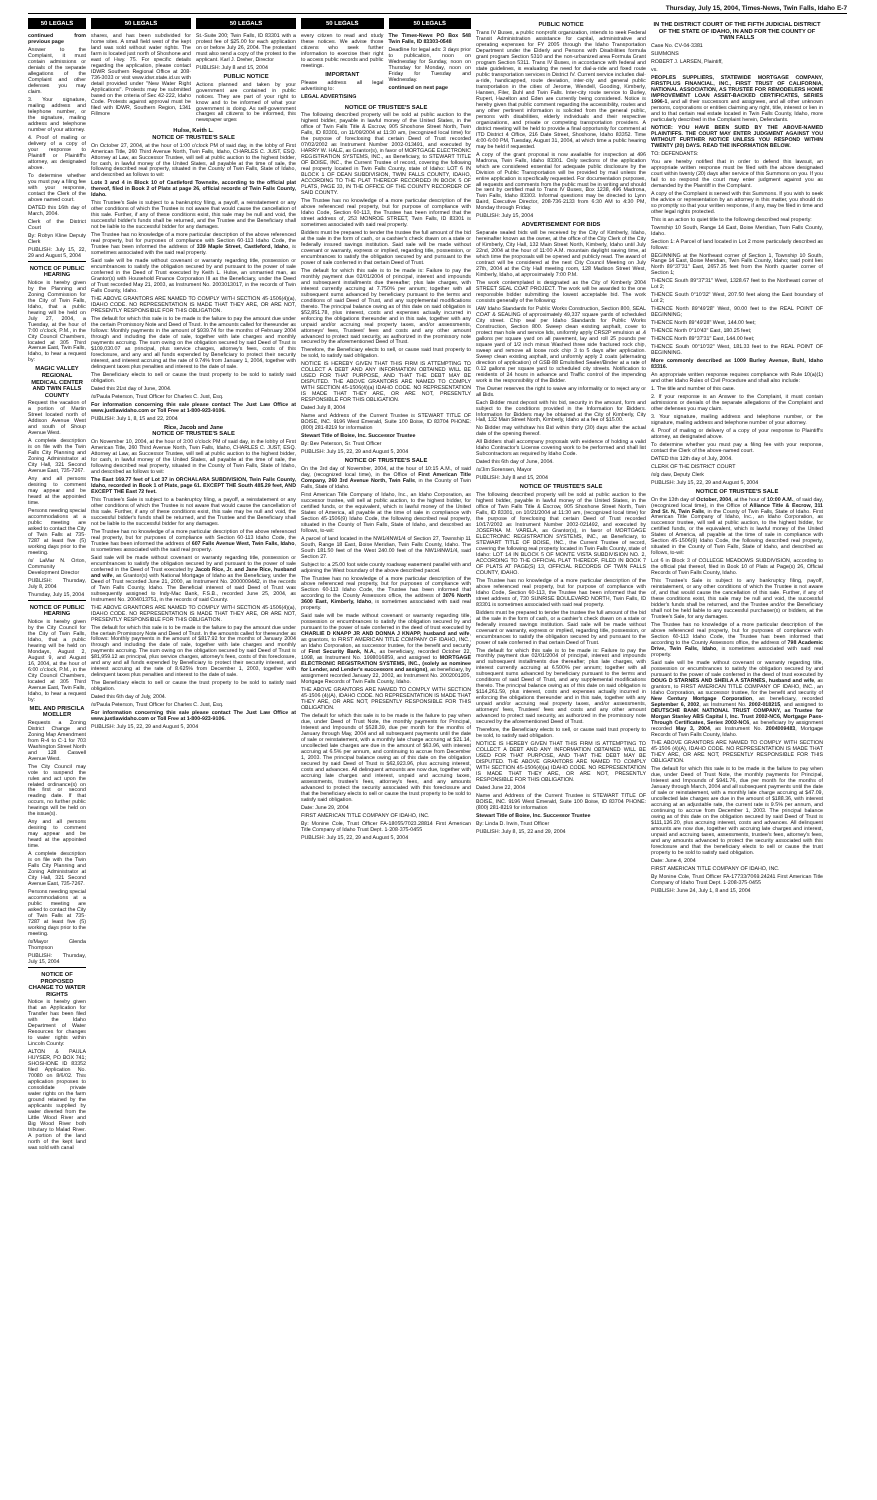Thursday, July 15, 2004, Times-News, Twin Falls, Idaho E-7
50 LEGALS
continued from previous page
Answer to the Complaint, it must contain admissions or denials of the separate allegations of the Complaint and other defenses you may claim.
3. Your signature, mailing address and telephone number, or the signature, mailing address and telephone number of your attorney.
4. Proof of mailing or delivery of a copy of your response to Plaintiff or Plaintiff's attorney, as designated above.
To determine whether you must pay a filing fee with your response, contact the Clerk of the above named court.
DATED this 16th day of March, 2004.
Clerk of the District Court
By: Robyn Kline Deputy Clerk
PUBLISH: July 15, 22, 29 and August 5, 2004
NOTICE OF PUBLIC HEARING
Notice is hereby given by the Planning and Zoning Commission for the City of Twin Falls, Idaho, that a public hearing will be held on July 27, 2004, a Tuesday, at the hour of 7:00 o'clock, P.M., in the City Council Chambers, located at 305 Third Avenue East, Twin Falls, Idaho, to hear a request by:
MAGIC VALLEY REGIONAL MEDICAL CENTER AND TWIN FALLS COUNTY
Request the vacation of a portion of Martin Street located north of Addison Avenue West and south of Shoup Avenue West.
A complete description is on file with the Twin Falls City Planning and Zoning Administrator at City Hall, 321 Second Avenue East, 735-7267.
Any and all persons desiring to comment may appear and be heard at the appointed time.
Persons needing special accommodations at a public meeting are asked to contact the City of Twin Falls at 735-7287 at least five (5) working days prior to the meeting.
/s/ LaMar N. Orton, Community Development Director
PUBLISH: Thursday, July 8, 2004
Thursday, July 15, 2004
NOTICE OF PUBLIC HEARING
Notice is hereby given by the City Council for the City of Twin Falls, Idaho, that a public hearing will be held on Mondays, August 2, August 9, and August 16, 2004, at the hour of 6:00 o'clock, P.M., in the City Council Chambers, located at 305 Third Avenue East, Twin Falls, Idaho, to hear a request by:
MEL AND PRISCILA MOELLER
Requests a Zoning District Change and Zoning Map Amendment from R-4 to C-1 for 703 Washington Street North and 128 Caswell Avenue West.
The City Council may vote to suspend the rules and act upon the related ordinance(s) on the first or second reading date. If that occurs, no further public hearings will be held on the issue(s).
Any and all persons desiring to comment may appear and be heard at the appointed time.
A complete description is on file with the Twin Falls City Planning and Zoning Administrator at City Hall, 321 Second Avenue East, 735-7267.
Persons needing special accommodations at a public meeting are asked to contact the City of Twin Falls at 735-7287 at least five (5) working days prior to the meeting.
/s/Mayor Glenda Thompson
PUBLISH: Thursday, July 15, 2004
NOTICE OF PROPOSED CHANGE TO WATER RIGHTS
Notice is hereby given that an Application for Transfer has been filed with the Idaho Department of Water Resources for changes to water rights within Lincoln County:
ALTON & PAULA HUYSER, PO BOX 741; SHOSHONE ID 83352 filed Application No. 70080 on 8/6/02. This application proposes to consolidate private water rights on the farm ground retained by the applicants supplied by water diverted from the Little Wood River and Big Wood River both tributary to Malad River. A portion of the land north of the kept land was sold with canal
50 LEGALS
shares, and has been subdivided for home sites. A small field west of the kept land was sold without water rights. The farm is located just north of Shoshone and east of Hwy. 75. For specific details regarding the application, please contact IDWR Southern Regional Office at 208-736-3033 or visit www.idwr.state.id.us with detail provided under "New Water Right Applications". Protests may be submitted based on the criteria of Sec 42-222, Idaho Code. Protests against approval must be filed with IDWR, Southern Region, 1341 Fillmore
50 LEGALS
St.-Suite 200; Twin Falls, ID 83301 with a protest fee of $25.00 for each application on or before July 26, 2004. The protestant must also send a copy of the protest to the applicant. Karl J. Dreher, Director
PUBLISH: July 8 and 15, 2004
PUBLIC NOTICE
Actions planned and taken by your government are contained in public notices. They are part of your right to know and to be informed of what your government is doing. As self-government charges all citizens to be informed, this newspaper urges
Hulse, Keith L.
NOTICE OF TRUSTEE'S SALE
On October 27, 2004, at the hour of 1:00 o'clock PM of said day, in the lobby of First American Title, 260 Third Avenue North, Twin Falls, Idaho, CHARLES C. JUST, ESQ. Attorney at Law, as Successor Trustee, will sell at public auction to the highest bidder, for cash, in lawful money of the United States, all payable at the time of sale, the following described real property, situated in the County of Twin Falls, State of Idaho, and described as follows to wit:
Lots 3 and 4 in Block 10 of Castleford Townsite, according to the official plat thereof, filed in Book 2 of Plats at page 26, official records of Twin Falls County, Idaho.
This Trustee's Sale is subject to a bankruptcy filing, a payoff, a reinstatement or any other conditions of which the Trustee is not aware that would cause the cancellation of this sale. Further, if any of these conditions exist, this sale may be null and void, the successful bidder's funds shall be returned, and the Trustee and the Beneficiary shall not be liable to the successful bidder for any damages.
The Trustee has no knowledge of a more particular description of the above referenced real property, but for purposes of compliance with Section 60-113 Idaho Code, the Trustee has been informed the address of 339 Maple Street, Castleford, Idaho, is sometimes associated with the said real property.
Said sale will be made without covenant or warranty regarding title, possession or encumbrances to satisfy the obligation secured by and pursuant to the power of sale conferred in the Deed of Trust executed by Keith L. Hulse, an unmarried man, as Grantor(s) with Household Finance Corporation III as the Beneficiary, under the Deed of Trust recorded May 21, 2003, as Instrument No. 2003013017, in the records of Twin Falls County, Idaho.
THE ABOVE GRANTORS ARE NAMED TO COMPLY WITH SECTION 45-1506(4)(a), IDAHO CODE. NO REPRESENTATION IS MADE THAT THEY ARE, OR ARE NOT, PRESENTLY RESPONSIBLE FOR THIS OBLIGATION.
The default for which this sale is to be made is the failure to pay the amount due under the certain Promissory Note and Deed of Trust. In the amounts called for thereunder as follows: Monthly payments in the amount of $939.74 for the months of February 2004 through and including the date of sale, together with late charges and monthly payments accruing. The sum owing on the obligation secured by said Deed of Trust is $109,030.07 as principal, plus service charges, attorney's fees, costs of this foreclosure, and any and all funds expended by Beneficiary to protect their security interest, and interest accruing at the rate of 9.74% from January 1, 2004, together with delinquent taxes plus penalties and interest to the date of sale.
The Beneficiary elects to sell or cause the trust property to be sold to satisfy said obligation.
Dated this 21st day of June, 2004.
/s/Paula Peterson, Trust Officer for Charles C. Just, Esq.
For information concerning this sale please contact The Just Law Office at www.justlawidaho.com or Toll Free at 1-800-923-9106.
PUBLISH: July 1, 8, 15 and 22, 2004
Rice, Jacob and Jane
NOTICE OF TRUSTEE'S SALE
On November 10, 2004, at the hour of 3:00 o'clock PM of said day, in the lobby of First American Title, 260 Third Avenue North, Twin Falls, Idaho, CHARLES C. JUST, ESQ. Attorney at Law, as Successor Trustee, will sell at public auction to the highest bidder, for cash, in lawful money of the United States, all payable at the time of sale, the following described real property, situated in the County of Twin Falls, State of Idaho, and described as follows to wit:
The East 169.77 feet of Lot 37 in ORCHALARA SUBDIVISION, Twin Falls County, Idaho, recorded in Book 1 of Plats, page 61. EXCEPT THE South 485.29 feet, AND EXCEPT THE East 72 feet.
This Trustee's Sale is subject to a bankruptcy filing, a payoff, a reinstatement or any other conditions of which the Trustee is not aware that would cause the cancellation of this sale. Further, if any of these conditions exist, this sale may be null and void, the successful bidder's funds shall be returned, and the Trustee and the Beneficiary shall not be liable to the successful bidder for any damages.
The Trustee has no knowledge of a more particular description of the above referenced real property, but for purposes of compliance with Section 60-113 Idaho Code, the Trustee has been informed the address of 607 Falls Avenue West, Twin Falls, Idaho, is sometimes associated with the said real property.
Said sale will be made without covenant or warranty regarding title, possession or encumbrances to satisfy the obligation secured by and pursuant to the power of sale conferred in the Deed of Trust executed by Jacob Rice, Jr. and Jane Rice, husband and wife, as Grantor(s) with National Mortgage of Idaho as the Beneficiary, under the Deed of Trust recorded June 21, 2000, as Instrument No. 2000009442, in the records of Twin Falls County, Idaho. The Beneficial interest of said Deed of Trust was subsequently assigned to Indy-Mac Bank, F.S.B., recorded June 25, 2004, as Instrument No. 2004013751, in the records of said County.
THE ABOVE GRANTORS ARE NAMED TO COMPLY WITH SECTION 45-1506(4)(a), IDAHO CODE. NO REPRESENTATION IS MADE THAT THEY ARE, OR ARE NOT, PRESENTLY RESPONSIBLE FOR THIS OBLIGATION.
The default for which this sale is to be made is the failure to pay the amount due under the certain Promissory Note and Deed of Trust. In the amounts called for thereunder as follows: Monthly payments in the amount of $817.92 for the months of January 2004 through and including the date of sale, together with late charges and monthly payments accruing. The sum owing on the obligation secured by said Deed of Trust is $81,959.12 as principal, plus service charges, attorney's fees, costs of this foreclosure, and any and all funds expended by Beneficiary to protect their security interest, and interest accruing at the rate of 8.625% from December 1, 2003, together with delinquent taxes plus penalties and interest to the date of sale.
The Beneficiary elects to sell or cause the trust property to be sold to satisfy said obligation.
Dated this 6th day of July, 2004.
/s/Paula Peterson, Trust Officer for Charles C. Just, Esq.
For information concerning this sale please contact The Just Law Office at www.justlawidaho.com or Toll Free at 1-800-923-9106.
PUBLISH: July 15, 22, 29 and August 5, 2004
50 LEGALS
every citizen to read and study these notices. We advise those citizens who seek further information to exercise their right to access public records and public meetings.
IMPORTANT
Please address all legal advertising to:
LEGAL ADVERTISING
50 LEGALS
The Times-News PO Box 548 Twin Falls, ID 83303-0548
Deadline for legal ads: 3 days prior to publication, noon on Wednesday for Sunday, noon on Thursday for Monday, noon on Friday for Tuesday and Wednesday.
continued on next page
NOTICE OF TRUSTEE'S SALE
The following described property will be sold at public auction to the highest bidder, payable in lawful money of the United States, in the office of Twin Falls Title & Escrow, 905 Shoshone Street North, Twin Falls, ID 83301, on 11/09/2004 at 11:30 am, (recognized local time) for the purpose of foreclosing that certain Deed of Trust recorded 07/02/2002 as Instrument Number 2002-013491, and executed by HARRY W. HALE, as Grantor(s), in favor of MORTGAGE ELECTRONIC REGISTRATION SYSTEMS, INC., as Beneficiary, to STEWART TITLE OF BOISE, INC., the Current Trustee of record, covering the following real property located in Twin Falls County, state of Idaho: LOT 6 IN BLOCK 1 OF DEAN SUBDIVISION, TWIN FALLS COUNTY, IDAHO, ACCORDING TO THE PLAT THEREOF RECORDED IN BOOK 5 OF PLATS, PAGE 33, IN THE OFFICE OF THE COUNTY RECORDER OF SAID COUNTY.
The Trustee has no knowledge of a more particular description of the above referenced real property, but for purpose of compliance with Idaho Code, Section 60-113, the Trustee has been informed that the street address of, 253 MONROE STREET, Twin Falls, ID 83301 is sometimes associated with said real property.
Bidders must be prepared to tender the trustee the full amount of the bid at the sale in the form of cash, or a cashier's check drawn on a state or federally insured savings institution. Said sale will be made without covenant or warranty, express or implied, regarding title, possession, or encumbrances to satisfy the obligation secured by and pursuant to the power of sale conferred in that certain Deed of Trust.
The default for which this sale is to be made is: Failure to pay the monthly payment due 02/01/2004 of principal, interest and impounds and subsequent installments due thereafter; plus late charges, with interest currently accruing at 7.750% per annum; together with all subsequent sums advanced by beneficiary pursuant to the terms and conditions of said Deed of Trust, and any supplemental modifications thereto. The principal balance owing as of this date on said obligation is $52,851.78, plus interest, costs and expenses actually incurred in enforcing the obligations thereunder and in this sale, together with any unpaid and/or accruing real property taxes, and/or assessments, attorneys' fees, Trustees' fees and costs and any other amount advanced to protect said security, as authorized in the promissory note secured by the aforementioned Deed of Trust.
Therefore, the Beneficiary elects to sell, or cause said trust property to be sold, to satisfy said obligation.
NOTICE IS HEREBY GIVEN THAT THIS FIRM IS ATTEMPTING TO COLLECT A DEBT AND ANY INFORMATION OBTAINED WILL BE USED FOR THAT PURPOSE, AND THAT THE DEBT MAY BE DISPUTED. THE ABOVE GRANTORS ARE NAMED TO COMPLY WITH SECTION 45-1506(4)(a) IDAHO CODE. NO REPRESENTATION IS MADE THAT THEY ARE, OR ARE NOT, PRESENTLY RESPONSIBLE FOR THIS OBLIGATION.
Dated July 8, 2004
Name and Address of the Current Trustee is STEWART TITLE OF BOISE, INC. 9196 West Emerald, Suite 100 Boise, ID 83704 PHONE: (800) 281-8219 for information
Stewart Title of Boise, Inc. Successor Trustee
By: Bev Peterson, Sr. Trust Officer
PUBLISH: July 15, 22, 29 and August 5, 2004
NOTICE OF TRUSTEE'S SALE
On the 3rd day of November, 2004, at the hour of 10:15 A.M., of said day, (recognized local time), in the Office of First American Title Company, 260 3rd Avenue North, Twin Falls, in the County of Twin Falls, State of Idaho.
First American Title Company of Idaho, Inc., an Idaho Corporation, as successor trustee, will sell at public auction, to the highest bidder, for certified funds, or the equivalent, which is lawful money of the United States of America, all payable at the time of sale in compliance with Section 45-1506(9) Idaho Code, the following described real property, situated in the County of Twin Falls, State of Idaho, and described as follows, to-wit:
A parcel of land located in the NW1/4NW1/4 of Section 27, Township 11 South, Range 18 East, Boise Meridian, Twin Falls County, Idaho. The South 181.50 feet of the West 240.00 feet of the NW1/4NW1/4, said Section 27.
Subject to: a 25.00 foot wide county roadway easement parallel with and adjoining the West boundary of the above described parcel.
The Trustee has no knowledge of a more particular description of the above referenced real property, but for purposes of compliance with Section 60-113 Idaho Code, the Trustee has been informed that according to the County Assessors office, the address of 3076 North 3600 East, Kimberly, Idaho, is sometimes associated with said real property.
Said sale will be made without covenant or warranty regarding title, possession or encumbrances to satisfy the obligation secured by and pursuant to the power of sale conferred in the deed of trust executed by CHARLIE D KNAPP JR AND DONNA J KNAPP, husband and wife, as grantors, to FIRST AMERICAN TITLE COMPANY OF IDAHO, INC., an Idaho Corporation, as successor trustee, for the benefit and security of First Security Bank, N.A., as beneficiary, recorded October 22, 1998, as Instrument No. 1998016859, and assigned to MORTGAGE ELECTRONIC REGISTRATION SYSTEMS, INC., (solely as nominee for Lender, and Lender's successors and assigns), as beneficiary, by assignment recorded January 22, 2002, as Instrument No. 2002001205, Mortgage Records of Twin Falls County, Idaho.
THE ABOVE GRANTORS ARE NAMED TO COMPLY WITH SECTION 45-1506 (4)(A), IDAHO CODE. NO REPRESENTATION IS MADE THAT THEY ARE, OR ARE NOT, PRESENTLY RESPONSIBLE FOR THIS OBLIGATION.
The default for which this sale is to be made is the failure to pay when due, under Deed of Trust Note, the monthly payments for Principal, Interest and Impounds of $528.39, due per month for the months of January through May, 2004 and all subsequent payments until the date of sale or reinstatement, with a monthly late charge accruing at $21.14, uncollected late charges are due in the amount of $63.96, with interest accruing at 6.5% per annum, and continuing to accrue from December 1, 2003. The principal balance owing as of this date on the obligation secured by said Deed of Trust is $62,923.96, plus accruing interest, costs and advances. All delinquent amounts are now due, together with accruing late charges and interest, unpaid and accruing taxes, assessments, trustee's fees, attorney's fees, and any amounts advanced to protect the security associated with this foreclosure and that the beneficiary elects to sell or cause the trust property to be sold to satisfy said obligation.
Date: June 29, 2004
FIRST AMERICAN TITLE COMPANY OF IDAHO, INC.
By: Monine Cole, Trust Officer FA-18055/7023.28814 First American Title Company of Idaho Trust Dept. 1-208-375-0455
PUBLISH: July 15, 22, 29 and August 5, 2004
PUBLIC NOTICE
Trans IV Buses, a public nonprofit organization, intends to seek Federal Transit Administration assistance for capital, administrative and operating expenses for FY 2005 through the Idaho Transportation Department under the Elderly and Persons with Disabilities formula grant program Section 5310 and the non-urbanized area Formula Grant program Section 5311. Trans IV Buses, in accordance with federal and state guidelines, is evaluating the need for dial-a-ride and fixed route public transportation services in District IV. Current service includes dial-a-ride, handicapped, route deviation, inter-city and general public transportation in the cities of Jerome, Wendell, Gooding, Kimberly, Hansen, Filer, Buhl and Twin Falls. Inter-city route service to Burley, Rupert, Hazelton and Eden are currently being considered. Notice is hereby given that public comment regarding the accessibility, routes and any other pertinent information is solicited from the general public, persons with disabilities, elderly individuals and their respective organizations, and private or competing transportation providers. A district meeting will be held to provide a final opportunity for comment at ITD District 4 Office, 216 Date Street, Shoshone, Idaho 83352. Time 4:00-6:00 PM, Tuesday, August 31, 2004, at which time a public hearing may be held if requested.
A copy of the grant proposal is now available for inspection at 496 Madrona, Twin Falls, Idaho 83301. Only sections of the application which are considered essential for adequate public disclosure by the Division of Public Transportation will be provided by mail unless the entire application is specifically requested. For documentation purposes, all requests and comments from the public must be in writing and should be sent by certified mail to Trans IV Buses, Box 1238, 496 Madrona, Twin Falls, Idaho 83303. Informal questions may be directed to Lynn Baird, Executive Director, 208-736-2133 from 6:30 AM to 4:30 PM, Monday through Friday.
PUBLISH: July 15, 2004
ADVERTISEMENT FOR BIDS
Separate sealed bids will be received by the City of Kimberly, Idaho, hereinafter known as the owner, at the office of the City Clerk of the City of Kimberly, City Hall, 132 Main Street North, Kimberly, Idaho until July 22nd, 2004 at the hour of 11:00 A.M. mountain daylight saving time, at which time the proposals will be opened and publicly read. The award of contract will be considered at the next City Council Meeting on July 27th, 2004 at the City Hall meeting room, 128 Madison Street West, Kimberly, Idaho, at approximately 7:00 P.M.
The work contemplated is designated as the City of Kimberly 2004 STREET SEAL COAT PROJECT. The work will be awarded to the one responsible bidder submitting the lowest acceptable bid. The work consists generally of the following:
IAW Idaho Standards for Public Works Construction, Section 800, SEAL COAT & SEALING of approximately 49,337 square yards of scheduled City street. Chip seal per Idaho Standards for Public Works Construction, Section 800. Sweep clean existing asphalt, cover to protect man hole and service lids, uniformly apply CRS2P emulsion at .4 gallons per square yard on all pavement, lay and roll 25 pounds per square yard of 1/2 inch minus Washed three side fractured rock chip, sweep and remove all loose rock chip 3 to 5 days after application. Sweep clean existing asphalt, and uniformly apply 2 coats (alternating direction of application) of GSB-88 Emulsified Sealer/Binder at a rate of 0.12 gallons per square yard to scheduled city streets. Notification to residents of 24 hours in advance and Traffic control of the impending work is the responsibility of the Bidder.
The Owner reserves the right to waive any informality or to reject any or all Bids.
Each Bidder must deposit with his bid, security in the amount, form and subject to the conditions provided in the Information for Bidders. Information for Bidders may be obtained at the City of Kimberly, City Hall, 132 Main Street North, Kimberly, Idaho at a fee of $15.00.
No Bidder may withdraw his Bid within thirty (30) days after the actual date of the opening thereof.
All Bidders shall accompany proposals with evidence of holding a valid Idaho Contractor's License covering work to be performed and shall list Subcontractors as required by Idaho Code.
Dated this 6th day of June, 2004.
/s/Jim Sorensen, Mayor
PUBLISH: July 8 and 15, 2004
NOTICE OF TRUSTEE'S SALE
The following described property will be sold at public auction to the highest bidder, payable in lawful money of the United States, in the office of Twin Falls Title & Escrow, 905 Shoshone Street North, Twin Falls, ID 83301, on 10/21/2004 at 11:30 am, (recognized local time) for the purpose of foreclosing that certain Deed of Trust recorded 10/17/2002 as Instrument Number 2002-021492, and executed by JOSEFINA M. VARELA, as Grantor(s), in favor of MORTGAGE ELECTRONIC REGISTRATION SYSTEMS, INC., as Beneficiary, to STEWART TITLE OF BOISE, INC., the Current Trustee of record, covering the following real property located in Twin Falls County, state of Idaho: LOT 14 IN BLOCK 5 OF MONTE VISTA SUBDIVISION NO. 2, ACCORDING TO THE OFFICIAL PLAT THEREOF, FILED IN BOOK 7 OF PLATS AT PAGE(S) 13, OFFICIAL RECORDS OF TWIN FALLS COUNTY, IDAHO.
The Trustee has no knowledge of a more particular description of the above referenced real property, but for purpose of compliance with Idaho Code, Section 60-113, the Trustee has been informed that the street address of, 730 SUNRISE BOULEVARD NORTH, Twin Falls, ID 83301 is sometimes associated with said real property.
Bidders must be prepared to tender the trustee the full amount of the bid at the sale in the form of cash, or a cashier's check drawn on a state or federally insured savings institution. Said sale will be made without covenant or warranty, express or implied, regarding title, possession, or encumbrances to satisfy the obligation secured by and pursuant to the power of sale conferred in that certain Deed of Trust.
The default for which this sale is to be made is: Failure to pay the monthly payment due 02/01/2004 of principal, interest and impounds and subsequent installments due thereafter; plus late charges, with interest currently accruing at 6.500% per annum; together with all subsequent sums advanced by beneficiary pursuant to the terms and conditions of said Deed of Trust, and any supplemental modifications thereto. The principal balance owing as of this date on said obligation is $114,261.59, plus interest, costs and expenses actually incurred in enforcing the obligations thereunder and in this sale, together with any unpaid and/or accruing real property taxes, and/or assessments, attorneys' fees, Trustees' fees and costs and any other amount advanced to protect said security, as authorized in the promissory note secured by the aforementioned Deed of Trust.
Therefore, the Beneficiary elects to sell, or cause said trust property to be sold, to satisfy said obligation.
NOTICE IS HEREBY GIVEN THAT THIS FIRM IS ATTEMPTING TO COLLECT A DEBT AND ANY INFORMATION OBTAINED WILL BE USED FOR THAT PURPOSE, AND THAT THE DEBT MAY BE DISPUTED. THE ABOVE GRANTORS ARE NAMED TO COMPLY WITH SECTION 45-1506(4)(a) IDAHO CODE. NO REPRESENTATION IS MADE THAT THEY ARE, OR ARE NOT, PRESENTLY RESPONSIBLE FOR THIS OBLIGATION.
Dated June 22, 2004
Name and Address of the Current Trustee is STEWART TITLE OF BOISE, INC. 9196 West Emerald, Suite 100 Boise, ID 83704 PHONE: (800) 281-8219 for information
Stewart Title of Boise, Inc. Successor Trustee
By: Linda D. Irwin, Trust Officer
PUBLISH: July 8, 15, 22 and 29, 2004
IN THE DISTRICT COURT OF THE FIFTH JUDICIAL DISTRICT OF THE STATE OF IDAHO, IN AND FOR THE COUNTY OF TWIN FALLS
Case No. CV-04-3381
SUMMONS
ROBERT J. LARSEN, Plaintiff,
vs.
PEOPLES SUPPLIERS, STATEWIDE MORTGAGE COMPANY, FIRSTPLUS FINANCIAL, INC., FIRST TRUST OF CALIFORNIA, NATIONAL ASSOCIATION, AS TRUSTEE FOR REMODELERS HOME IMPROVEMENT LOAN ASSET-BACKED CERTIFICATES, SERIES 1996-1, and all their successors and assignees, and all other unknown persons, corporations or entities claiming any right, title, interest or lien in and to that certain real estate located in Twin Falls County, Idaho, more particularly described in the Complaint herein, Defendants.
NOTICE: YOU HAVE BEEN SUED BY THE ABOVE-NAMED PLAINTIFFS. THE COURT MAY ENTER JUDGMENT AGAINST YOU WITHOUT FURTHER NOTICE UNLESS YOU RESPOND WITHIN TWENTY (20) DAYS. READ THE INFORMATION BELOW.
TO: DEFENDANTS:
You are hereby notified that in order to defend this lawsuit, an appropriate written response must be filed with the above designated court within twenty (20) days after service of this Summons on you. If you fail to so respond the court may enter judgment against you as demanded by the Plaintiff in the Complaint.
A copy of the Complaint is served with this Summons. If you wish to seek the advice or representation by an attorney in this matter, you should do so promptly so that your written response, if any, may be filed in time and other legal rights protected.
This is an action to quiet title to the following described real property:
Township 10 South, Range 14 East, Boise Meridian, Twin Falls County, Idaho.
Section 1: A Parcel of land located in Lot 2 more particularly described as follows:
BEGINNING at the Northeast corner of Section 1, Township 10 South, Range 14 East, Boise Meridian, Twin Falls County, Idaho; said point lies North 89°37'31" East, 2657.35 feet from the North quarter corner of Section 1;
THENCE South 89°37'31" West, 1328.67 feet to the Northeast corner of Lot 2;
THENCE South 0°10'32" West, 207.50 feet along the East boundary of Lot 2;
THENCE North 89°49'28" West, 90.00 feet to the REAL POINT OF BEGINNING;
THENCE North 89°49'28" West, 144.00 feet;
THENCE North 0°10'43" East, 180.25 feet;
THENCE North 89°37'31" East, 144.00 feet;
THENCE South 00°10'32" West, 181.33 feet to the REAL POINT OF BEGINNING.
More commonly described as 1009 Burley Avenue, Buhl, Idaho 83316.
An appropriate written response requires compliance with Rule 10(a)(1) and other Idaho Rules of Civil Procedure and shall also include:
1. The title and number of this case.
2. If your response is an Answer to the Complaint, it must contain admissions or denials of the separate allegations of the Complaint and other defenses you may claim.
3. Your signature, mailing address and telephone number, or the signature, mailing address and telephone number of your attorney.
4. Proof of mailing or delivery of a copy of your response to Plaintiff's attorney, as designated above.
To determine whether you must pay a filing fee with your response, contact the Clerk of the above-named court.
DATED this 12th day of July, 2004.
CLERK OF THE DISTRICT COURT
/s/g daw, Deputy Clerk
PUBLISH: July 15, 22, 29 and August 5, 2004
NOTICE OF TRUSTEE'S SALE
On the 13th day of October, 2004, at the hour of 10:00 A.M., of said day, (recognized local time), in the Office of Alliance Title & Escrow, 311 2nd St. N, Twin Falls, in the County of Twin Falls, State of Idaho. First American Title Company of Idaho, Inc., an Idaho Corporation, as successor trustee, will sell at public auction, to the highest bidder, for certified funds, or the equivalent, which is lawful money of the United States of America, all payable at the time of sale in compliance with Section 45-1506(9) Idaho Code, the following described real property, situated in the County of Twin Falls, State of Idaho, and described as follows, to-wit:
Lot 6 in Block 3 of COLLEGE MEADOWS SUBDIVISION, according to the official plat thereof, filed in Book 10 of Plats at Page(s) 26, Official Records of Twin Falls County, Idaho.
This Trustee's Sale is subject to any bankruptcy filing, payoff, reinstatement, or any other conditions of which the Trustee is not aware of, and that would cause the cancellation of this sale. Further, if any of these conditions exist, this sale may be null and void, the successful bidder's funds shall be returned, and the Trustee and/or the Beneficiary shall not be held liable to any successful purchaser(s) or bidders, at the Trustee's Sale, for any damages.
The Trustee has no knowledge of a more particular description of the above referenced real property, but for purposes of compliance with Section 60-113 Idaho Code, the Trustee has been informed that according to the County Assessors office, the address of 798 Academic Drive, Twin Falls, Idaho, is sometimes associated with said real property.
Said sale will be made without covenant or warranty regarding title, possession or encumbrances to satisfy the obligation secured by and pursuant to the power of sale conferred in the deed of trust executed by DOUG D STARNES AND SHEILA A STARNES, husband and wife, as grantors, to FIRST AMERICAN TITLE COMPANY OF IDAHO, INC., an Idaho Corporation, as successor trustee, for the benefit and security of New Century Mortgage Corporation, as beneficiary, recorded September 6, 2002, as Instrument No. 2002-018215, and assigned to DEUTSCHE BANK NATIONAL TRUST COMPANY, as Trustee for Morgan Stanley ABS Capital I, Inc. Trust 2002-NC6, Mortgage Pass-Through Certificates, Series 2002-NC6, as beneficiary by assignment recorded May 3, 2004, as Instrument No. 2004009483, Mortgage Records of Twin Falls County, Idaho.
THE ABOVE GRANTORS ARE NAMED TO COMPLY WITH SECTION 45-1506 (4)(A), IDAHO CODE. NO REPRESENTATION IS MADE THAT THEY ARE, OR ARE NOT, PRESENTLY RESPONSIBLE FOR THIS OBLIGATION.
The default for which this sale is to be made is the failure to pay when due, under Deed of Trust Note, the monthly payments for Principal, Interest and Impounds of $941.76, due per month for the months of January through March, 2004 and all subsequent payments until the date of sale or reinstatement, with a monthly late charge accruing at $47.09, uncollected late charges are due in the amount of $188.36, with interest accruing at an adjustable rate, the current rate is 9.5% per annum, and continuing to accrue from December 1, 2003. The principal balance owing as of this date on the obligation secured by said Deed of Trust is $111,126.20, plus accruing interest, costs and advances. All delinquent amounts are now due, together with accruing late charges and interest, unpaid and accruing taxes, assessments, trustee's fees, attorney's fees, and any amounts advanced to protect the security associated with this foreclosure and that the beneficiary elects to sell or cause the trust property to be sold to satisfy said obligation.
Date: June 4, 2004
FIRST AMERICAN TITLE COMPANY OF IDAHO, INC.
By Monine Cole, Trust Officer FA-17733/7069.24241 First American Title Company of Idaho Trust Dept. 1-208-375-0455
PUBLISH: June 24, July 1, 8 and 15, 2004